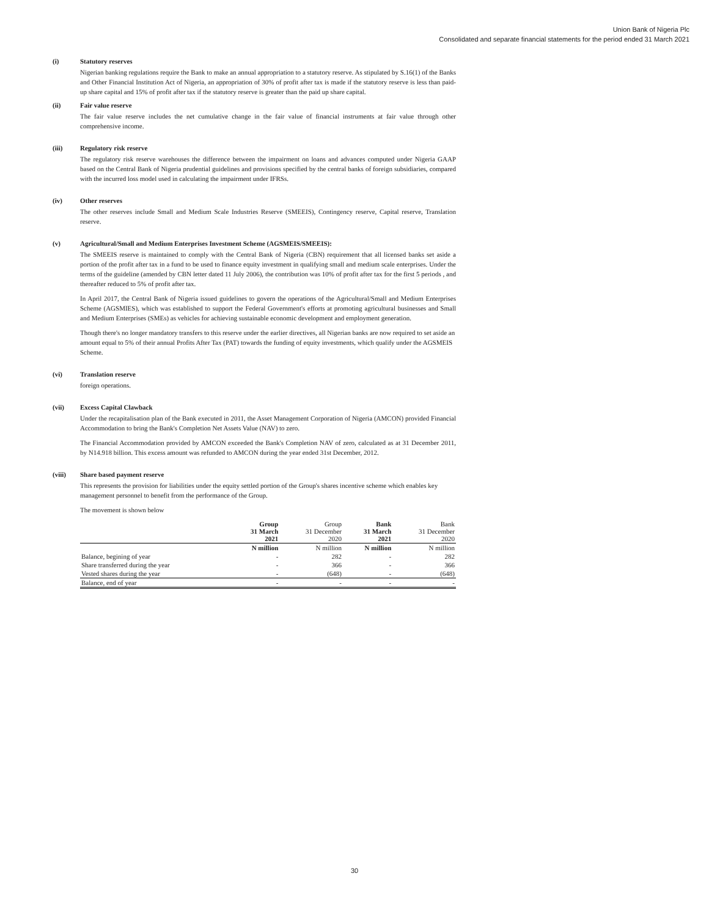Union Bank of Nigeria Plc
Consolidated and separate financial statements for the period ended 31 March 2021
(i) Statutory reserves
Nigerian banking regulations require the Bank to make an annual appropriation to a statutory reserve. As stipulated by S.16(1) of the Banks and Other Financial Institution Act of Nigeria, an appropriation of 30% of profit after tax is made if the statutory reserve is less than paid-up share capital and 15% of profit after tax if the statutory reserve is greater than the paid up share capital.
(ii) Fair value reserve
The fair value reserve includes the net cumulative change in the fair value of financial instruments at fair value through other comprehensive income.
(iii) Regulatory risk reserve
The regulatory risk reserve warehouses the difference between the impairment on loans and advances computed under Nigeria GAAP based on the Central Bank of Nigeria prudential guidelines and provisions specified by the central banks of foreign subsidiaries, compared with the incurred loss model used in calculating the impairment under IFRSs.
(iv) Other reserves
The other reserves include Small and Medium Scale Industries Reserve (SMEEIS), Contingency reserve, Capital reserve, Translation reserve.
(v) Agricultural/Small and Medium Enterprises Investment Scheme (AGSMEIS/SMEEIS):
The SMEEIS reserve is maintained to comply with the Central Bank of Nigeria (CBN) requirement that all licensed banks set aside a portion of the profit after tax in a fund to be used to finance equity investment in qualifying small and medium scale enterprises. Under the terms of the guideline (amended by CBN letter dated 11 July 2006), the contribution was 10% of profit after tax for the first 5 periods , and thereafter reduced to 5% of profit after tax.
In April 2017, the Central Bank of Nigeria issued guidelines to govern the operations of the Agricultural/Small and Medium Enterprises Scheme (AGSMIES), which was established to support the Federal Government's efforts at promoting agricultural businesses and Small and Medium Enterprises (SMEs) as vehicles for achieving sustainable economic development and employment generation.
Though there's no longer mandatory transfers to this reserve under the earlier directives, all Nigerian banks are now required to set aside an amount equal to 5% of their annual Profits After Tax (PAT) towards the funding of equity investments, which qualify under the AGSMEIS Scheme.
(vi) Translation reserve
foreign operations.
(vii) Excess Capital Clawback
Under the recapitalisation plan of the Bank executed in 2011, the Asset Management Corporation of Nigeria (AMCON) provided Financial Accommodation to bring the Bank's Completion Net Assets Value (NAV) to zero.
The Financial Accommodation provided by AMCON exceeded the Bank's Completion NAV of zero, calculated as at 31 December 2011, by N14.918 billion. This excess amount was refunded to AMCON during the year ended 31st December, 2012.
(viii) Share based payment reserve
This represents the provision for liabilities under the equity settled portion of the Group's shares incentive scheme which enables key management personnel to benefit from the performance of the Group.
The movement is shown below
| | Group 31 March 2021 | Group 31 December 2020 | Bank 31 March 2021 | Bank 31 December 2020 |
| --- | --- | --- | --- | --- |
| | N million | N million | N million | N million |
| Balance, begining of year | - | 282 | - | 282 |
| Share transferred during the year | - | 366 | - | 366 |
| Vested shares during the year | - | (648) | - | (648) |
| Balance, end of year | - | - | - | - |
30